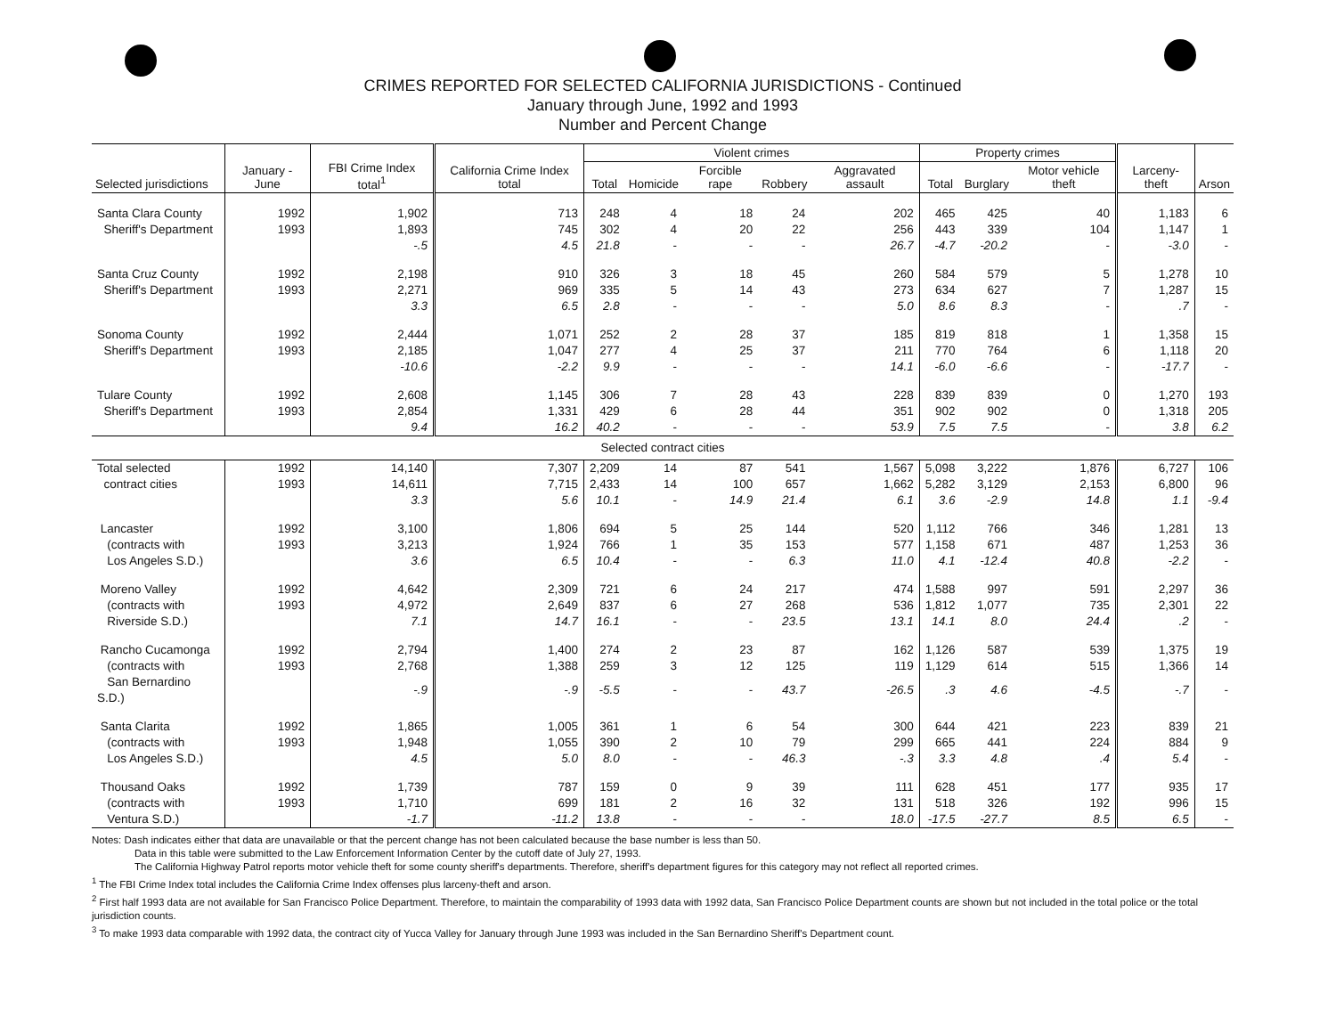CRIMES REPORTED FOR SELECTED CALIFORNIA JURISDICTIONS - Continued
January through June, 1992 and 1993
Number and Percent Change
| Selected jurisdictions | January - June | FBI Crime Index total<sup>1</sup> | California Crime Index total | Violent crimes | | | | | Property crimes | | | Larceny-theft | Arson |
| --- | --- | --- | --- | --- | --- | --- | --- | --- | --- | --- | --- | --- | --- |
| | | | | Total | Homicide | Forcible rape | Robbery | Aggravated assault | Total | Burglary | Motor vehicle theft | | |
| Santa Clara County | 1992 | 1,902 | 713 | 248 | 4 | 18 | 24 | 202 | 465 | 425 | 40 | 1,183 | 6 |
| Sheriff's Department | 1993 | 1,893 | 745 | 302 | 4 | 20 | 22 | 256 | 443 | 339 | 104 | 1,147 | 1 |
| | | -.5 | 4.5 | 21.8 | - | - | - | 26.7 | -4.7 | -20.2 | - | -3.0 | - |
| Santa Cruz County | 1992 | 2,198 | 910 | 326 | 3 | 18 | 45 | 260 | 584 | 579 | 5 | 1,278 | 10 |
| Sheriff's Department | 1993 | 2,271 | 969 | 335 | 5 | 14 | 43 | 273 | 634 | 627 | 7 | 1,287 | 15 |
| | | 3.3 | 6.5 | 2.8 | - | - | - | 5.0 | 8.6 | 8.3 | - | .7 | - |
| Sonoma County | 1992 | 2,444 | 1,071 | 252 | 2 | 28 | 37 | 185 | 819 | 818 | 1 | 1,358 | 15 |
| Sheriff's Department | 1993 | 2,185 | 1,047 | 277 | 4 | 25 | 37 | 211 | 770 | 764 | 6 | 1,118 | 20 |
| | | -10.6 | -2.2 | 9.9 | - | - | - | 14.1 | -6.0 | -6.6 | - | -17.7 | - |
| Tulare County | 1992 | 2,608 | 1,145 | 306 | 7 | 28 | 43 | 228 | 839 | 839 | 0 | 1,270 | 193 |
| Sheriff's Department | 1993 | 2,854 | 1,331 | 429 | 6 | 28 | 44 | 351 | 902 | 902 | 0 | 1,318 | 205 |
| | | 9.4 | 16.2 | 40.2 | - | - | - | 53.9 | 7.5 | 7.5 | - | 3.8 | 6.2 |
| Selected contract cities | | | | | | | | | | | | | |
| Total selected | 1992 | 14,140 | 7,307 | 2,209 | 14 | 87 | 541 | 1,567 | 5,098 | 3,222 | 1,876 | 6,727 | 106 |
| contract cities | 1993 | 14,611 | 7,715 | 2,433 | 14 | 100 | 657 | 1,662 | 5,282 | 3,129 | 2,153 | 6,800 | 96 |
| | | 3.3 | 5.6 | 10.1 | - | 14.9 | 21.4 | 6.1 | 3.6 | -2.9 | 14.8 | 1.1 | -9.4 |
| Lancaster | 1992 | 3,100 | 1,806 | 694 | 5 | 25 | 144 | 520 | 1,112 | 766 | 346 | 1,281 | 13 |
| (contracts with | 1993 | 3,213 | 1,924 | 766 | 1 | 35 | 153 | 577 | 1,158 | 671 | 487 | 1,253 | 36 |
| Los Angeles S.D.) | | 3.6 | 6.5 | 10.4 | - | - | 6.3 | 11.0 | 4.1 | -12.4 | 40.8 | -2.2 | - |
| Moreno Valley | 1992 | 4,642 | 2,309 | 721 | 6 | 24 | 217 | 474 | 1,588 | 997 | 591 | 2,297 | 36 |
| (contracts with | 1993 | 4,972 | 2,649 | 837 | 6 | 27 | 268 | 536 | 1,812 | 1,077 | 735 | 2,301 | 22 |
| Riverside S.D.) | | 7.1 | 14.7 | 16.1 | - | - | 23.5 | 13.1 | 14.1 | 8.0 | 24.4 | .2 | - |
| Rancho Cucamonga | 1992 | 2,794 | 1,400 | 274 | 2 | 23 | 87 | 162 | 1,126 | 587 | 539 | 1,375 | 19 |
| (contracts with | 1993 | 2,768 | 1,388 | 259 | 3 | 12 | 125 | 119 | 1,129 | 614 | 515 | 1,366 | 14 |
| San Bernardino S.D.) | | -.9 | -.9 | -5.5 | - | - | 43.7 | -26.5 | .3 | 4.6 | -4.5 | -.7 | - |
| Santa Clarita | 1992 | 1,865 | 1,005 | 361 | 1 | 6 | 54 | 300 | 644 | 421 | 223 | 839 | 21 |
| (contracts with | 1993 | 1,948 | 1,055 | 390 | 2 | 10 | 79 | 299 | 665 | 441 | 224 | 884 | 9 |
| Los Angeles S.D.) | | 4.5 | 5.0 | 8.0 | - | - | 46.3 | -.3 | 3.3 | 4.8 | .4 | 5.4 | - |
| Thousand Oaks | 1992 | 1,739 | 787 | 159 | 0 | 9 | 39 | 111 | 628 | 451 | 177 | 935 | 17 |
| (contracts with | 1993 | 1,710 | 699 | 181 | 2 | 16 | 32 | 131 | 518 | 326 | 192 | 996 | 15 |
| Ventura S.D.) | | -1.7 | -11.2 | 13.8 | - | - | - | 18.0 | -17.5 | -27.7 | 8.5 | 6.5 | - |
Notes: Dash indicates either that data are unavailable or that the percent change has not been calculated because the base number is less than 50.
Data in this table were submitted to the Law Enforcement Information Center by the cutoff date of July 27, 1993.
The California Highway Patrol reports motor vehicle theft for some county sheriff's departments. Therefore, sheriff's department figures for this category may not reflect all reported crimes.
<sup>1</sup> The FBI Crime Index total includes the California Crime Index offenses plus larceny-theft and arson.
<sup>2</sup> First half 1993 data are not available for San Francisco Police Department. Therefore, to maintain the comparability of 1993 data with 1992 data, San Francisco Police Department counts are shown but not included in the total police or the total jurisdiction counts.
<sup>3</sup> To make 1993 data comparable with 1992 data, the contract city of Yucca Valley for January through June 1993 was included in the San Bernardino Sheriff's Department count.